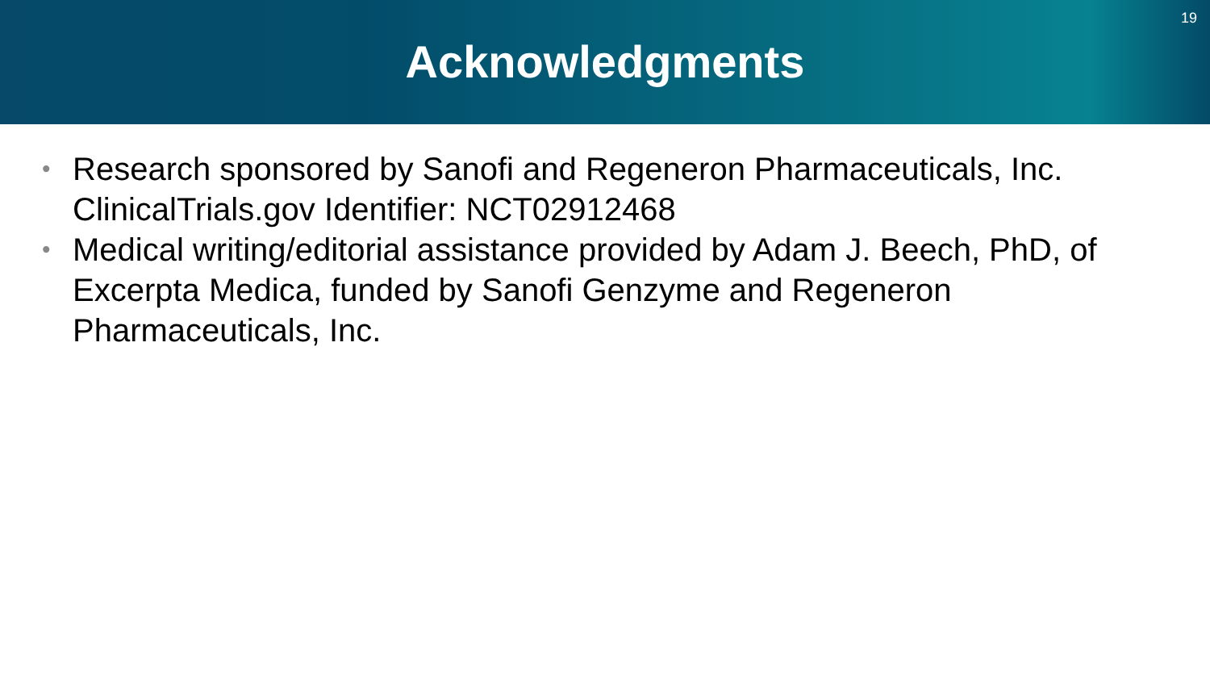Acknowledgments
19
• Research sponsored by Sanofi and Regeneron Pharmaceuticals, Inc. ClinicalTrials.gov Identifier: NCT02912468
• Medical writing/editorial assistance provided by Adam J. Beech, PhD, of Excerpta Medica, funded by Sanofi Genzyme and Regeneron Pharmaceuticals, Inc.